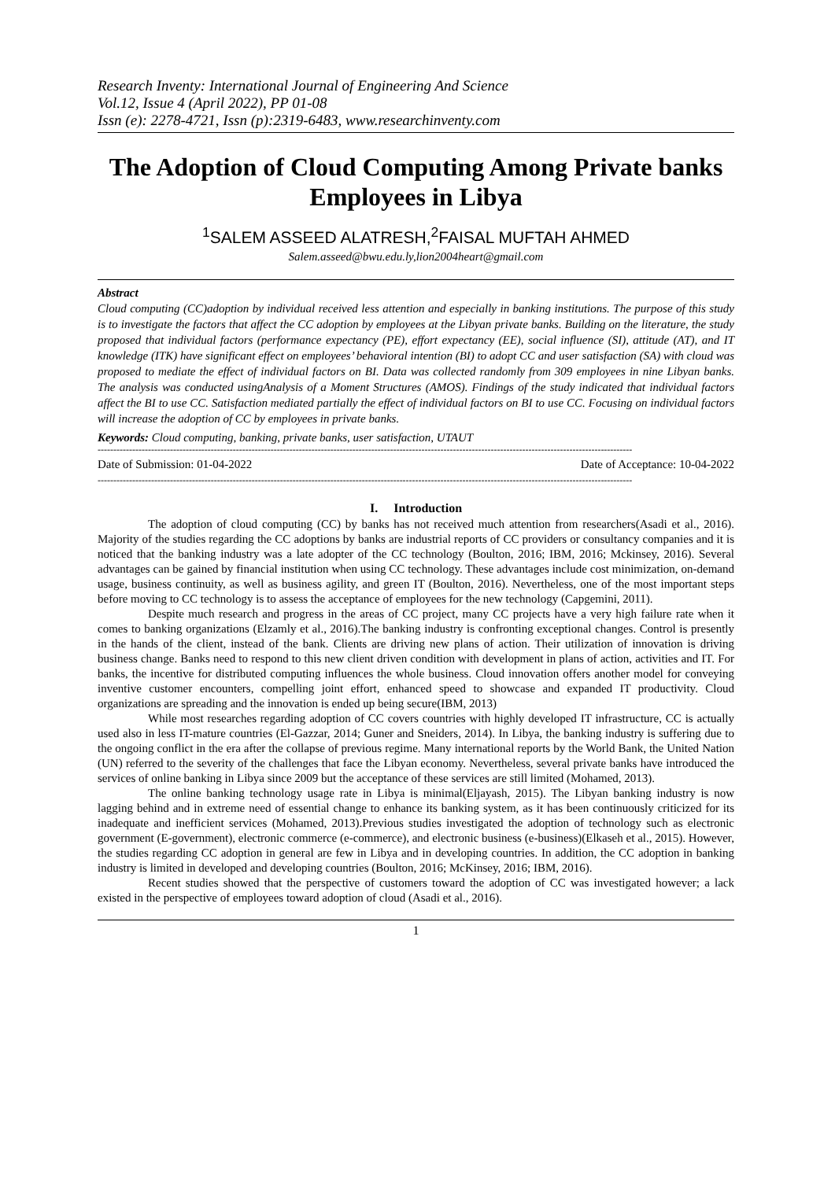Research Inventy: International Journal of Engineering And Science
Vol.12, Issue 4 (April 2022), PP 01-08
Issn (e): 2278-4721, Issn (p):2319-6483, www.researchinventy.com
The Adoption of Cloud Computing Among Private banks Employees in Libya
<sup>1</sup> SALEM ASSEED ALATRESH,<sup>2</sup>FAISAL MUFTAH AHMED
Salem.asseed@bwu.edu.ly,lion2004heart@gmail.com
Abstract
Cloud computing (CC)adoption by individual received less attention and especially in banking institutions. The purpose of this study is to investigate the factors that affect the CC adoption by employees at the Libyan private banks. Building on the literature, the study proposed that individual factors (performance expectancy (PE), effort expectancy (EE), social influence (SI), attitude (AT), and IT knowledge (ITK) have significant effect on employees’ behavioral intention (BI) to adopt CC and user satisfaction (SA) with cloud was proposed to mediate the effect of individual factors on BI. Data was collected randomly from 309 employees in nine Libyan banks. The analysis was conducted usingAnalysis of a Moment Structures (AMOS). Findings of the study indicated that individual factors affect the BI to use CC. Satisfaction mediated partially the effect of individual factors on BI to use CC. Focusing on individual factors will increase the adoption of CC by employees in private banks.
Keywords: Cloud computing, banking, private banks, user satisfaction, UTAUT
--------------------------------------------------------------------------------------------------------------------------------------------------------------------------
Date of Submission: 01-04-2022 Date of Acceptance: 10-04-2022
--------------------------------------------------------------------------------------------------------------------------------------------------------------------------
I. Introduction
The adoption of cloud computing (CC) by banks has not received much attention from researchers(Asadi et al., 2016). Majority of the studies regarding the CC adoptions by banks are industrial reports of CC providers or consultancy companies and it is noticed that the banking industry was a late adopter of the CC technology (Boulton, 2016; IBM, 2016; Mckinsey, 2016). Several advantages can be gained by financial institution when using CC technology. These advantages include cost minimization, on-demand usage, business continuity, as well as business agility, and green IT (Boulton, 2016). Nevertheless, one of the most important steps before moving to CC technology is to assess the acceptance of employees for the new technology (Capgemini, 2011).
Despite much research and progress in the areas of CC project, many CC projects have a very high failure rate when it comes to banking organizations (Elzamly et al., 2016).The banking industry is confronting exceptional changes. Control is presently in the hands of the client, instead of the bank. Clients are driving new plans of action. Their utilization of innovation is driving business change. Banks need to respond to this new client driven condition with development in plans of action, activities and IT. For banks, the incentive for distributed computing influences the whole business. Cloud innovation offers another model for conveying inventive customer encounters, compelling joint effort, enhanced speed to showcase and expanded IT productivity. Cloud organizations are spreading and the innovation is ended up being secure(IBM, 2013)
While most researches regarding adoption of CC covers countries with highly developed IT infrastructure, CC is actually used also in less IT-mature countries (El-Gazzar, 2014; Guner and Sneiders, 2014). In Libya, the banking industry is suffering due to the ongoing conflict in the era after the collapse of previous regime. Many international reports by the World Bank, the United Nation (UN) referred to the severity of the challenges that face the Libyan economy. Nevertheless, several private banks have introduced the services of online banking in Libya since 2009 but the acceptance of these services are still limited (Mohamed, 2013).
The online banking technology usage rate in Libya is minimal(Eljayash, 2015). The Libyan banking industry is now lagging behind and in extreme need of essential change to enhance its banking system, as it has been continuously criticized for its inadequate and inefficient services (Mohamed, 2013).Previous studies investigated the adoption of technology such as electronic government (E-government), electronic commerce (e-commerce), and electronic business (e-business)(Elkaseh et al., 2015). However, the studies regarding CC adoption in general are few in Libya and in developing countries. In addition, the CC adoption in banking industry is limited in developed and developing countries (Boulton, 2016; McKinsey, 2016; IBM, 2016).
Recent studies showed that the perspective of customers toward the adoption of CC was investigated however; a lack existed in the perspective of employees toward adoption of cloud (Asadi et al., 2016).
1